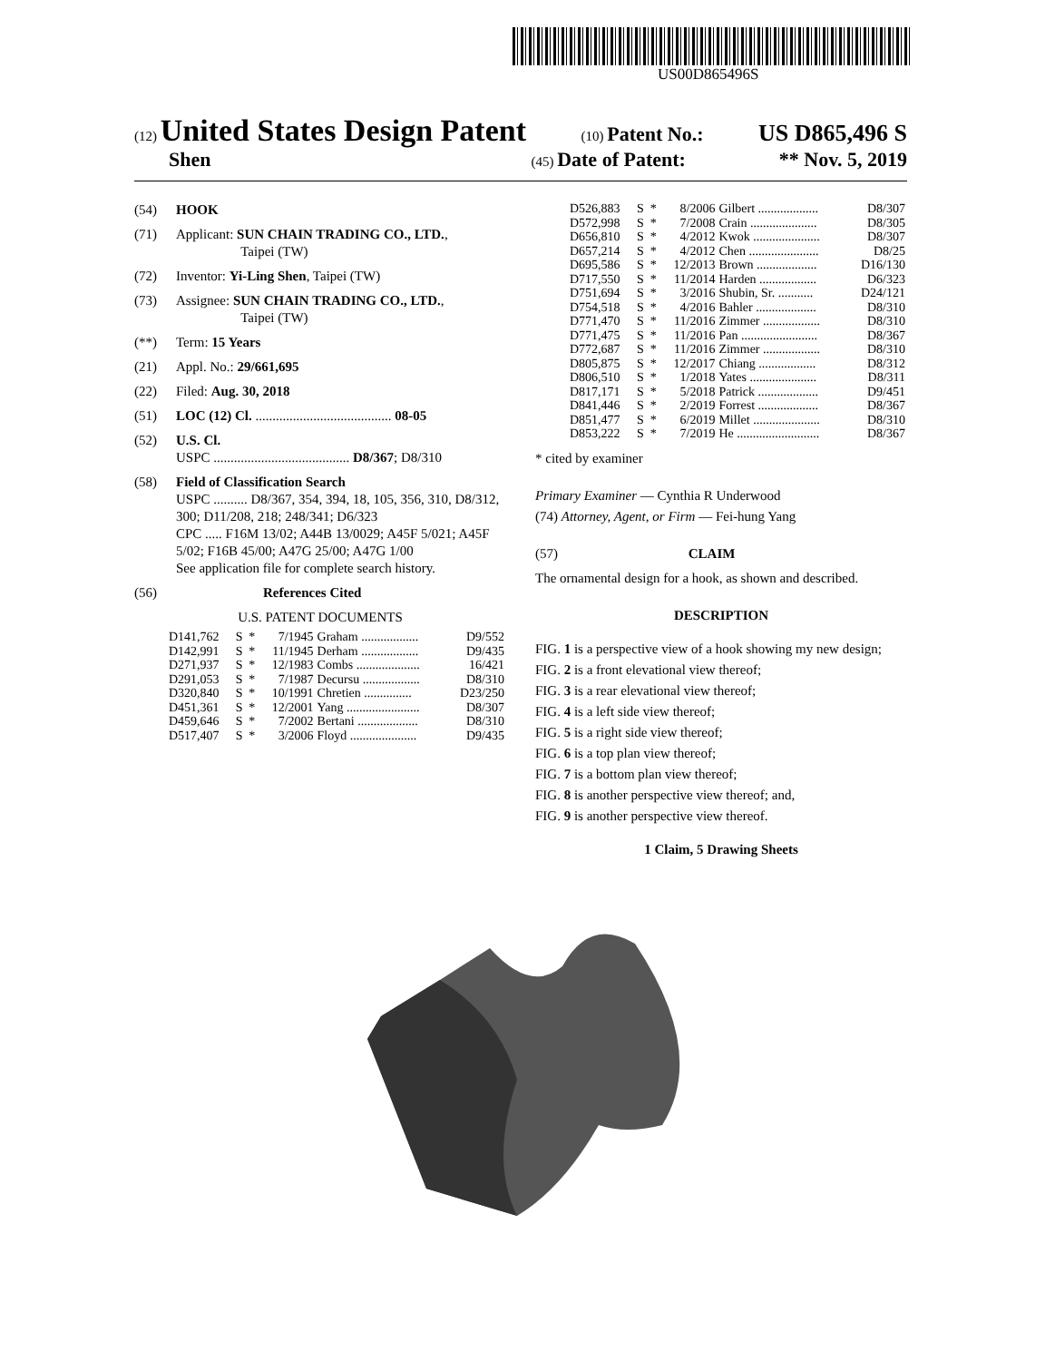US00D865496S
(12) United States Design Patent (10) Patent No.: US D865,496 S
Shen (45) Date of Patent: ** Nov. 5, 2019
(54) HOOK
(71) Applicant: SUN CHAIN TRADING CO., LTD.,
Taipei (TW)
(72) Inventor: Yi-Ling Shen, Taipei (TW)
(73) Assignee: SUN CHAIN TRADING CO., LTD.,
Taipei (TW)
(**) Term: 15 Years
(21) Appl. No.: 29/661,695
(22) Filed: Aug. 30, 2018
(51) LOC (12) Cl. ........................................ 08-05
(52) U.S. Cl.
USPC ........................................ D8/367; D8/310
(58) Field of Classification Search
USPC .......... D8/367, 354, 394, 18, 105, 356, 310, D8/312, 300; D11/208, 218; 248/341; D6/323
CPC ..... F16M 13/02; A44B 13/0029; A45F 5/021; A45F 5/02; F16B 45/00; A47G 25/00; A47G 1/00
See application file for complete search history.
(56) References Cited
U.S. PATENT DOCUMENTS
| D141,762 | S | * | 7/1945 | Graham .................. | D9/552 |
| D142,991 | S | * | 11/1945 | Derham .................. | D9/435 |
| D271,937 | S | * | 12/1983 | Combs .................... | 16/421 |
| D291,053 | S | * | 7/1987 | Decursu .................. | D8/310 |
| D320,840 | S | * | 10/1991 | Chretien ............... | D23/250 |
| D451,361 | S | * | 12/2001 | Yang ....................... | D8/307 |
| D459,646 | S | * | 7/2002 | Bertani ................... | D8/310 |
| D517,407 | S | * | 3/2006 | Floyd ..................... | D9/435 |
| D526,883 | S | * | 8/2006 | Gilbert ................... | D8/307 |
| D572,998 | S | * | 7/2008 | Crain ..................... | D8/305 |
| D656,810 | S | * | 4/2012 | Kwok ..................... | D8/307 |
| D657,214 | S | * | 4/2012 | Chen ...................... | D8/25 |
| D695,586 | S | * | 12/2013 | Brown ................... | D16/130 |
| D717,550 | S | * | 11/2014 | Harden .................. | D6/323 |
| D751,694 | S | * | 3/2016 | Shubin, Sr. ........... | D24/121 |
| D754,518 | S | * | 4/2016 | Bahler ................... | D8/310 |
| D771,470 | S | * | 11/2016 | Zimmer .................. | D8/310 |
| D771,475 | S | * | 11/2016 | Pan ........................ | D8/367 |
| D772,687 | S | * | 11/2016 | Zimmer .................. | D8/310 |
| D805,875 | S | * | 12/2017 | Chiang .................. | D8/312 |
| D806,510 | S | * | 1/2018 | Yates ..................... | D8/311 |
| D817,171 | S | * | 5/2018 | Patrick ................... | D9/451 |
| D841,446 | S | * | 2/2019 | Forrest ................... | D8/367 |
| D851,477 | S | * | 6/2019 | Millet ..................... | D8/310 |
| D853,222 | S | * | 7/2019 | He .......................... | D8/367 |
* cited by examiner
Primary Examiner — Cynthia R Underwood
(74) Attorney, Agent, or Firm — Fei-hung Yang
(57) CLAIM
The ornamental design for a hook, as shown and described.
DESCRIPTION
FIG. 1 is a perspective view of a hook showing my new design;
FIG. 2 is a front elevational view thereof;
FIG. 3 is a rear elevational view thereof;
FIG. 4 is a left side view thereof;
FIG. 5 is a right side view thereof;
FIG. 6 is a top plan view thereof;
FIG. 7 is a bottom plan view thereof;
FIG. 8 is another perspective view thereof; and,
FIG. 9 is another perspective view thereof.
1 Claim, 5 Drawing Sheets